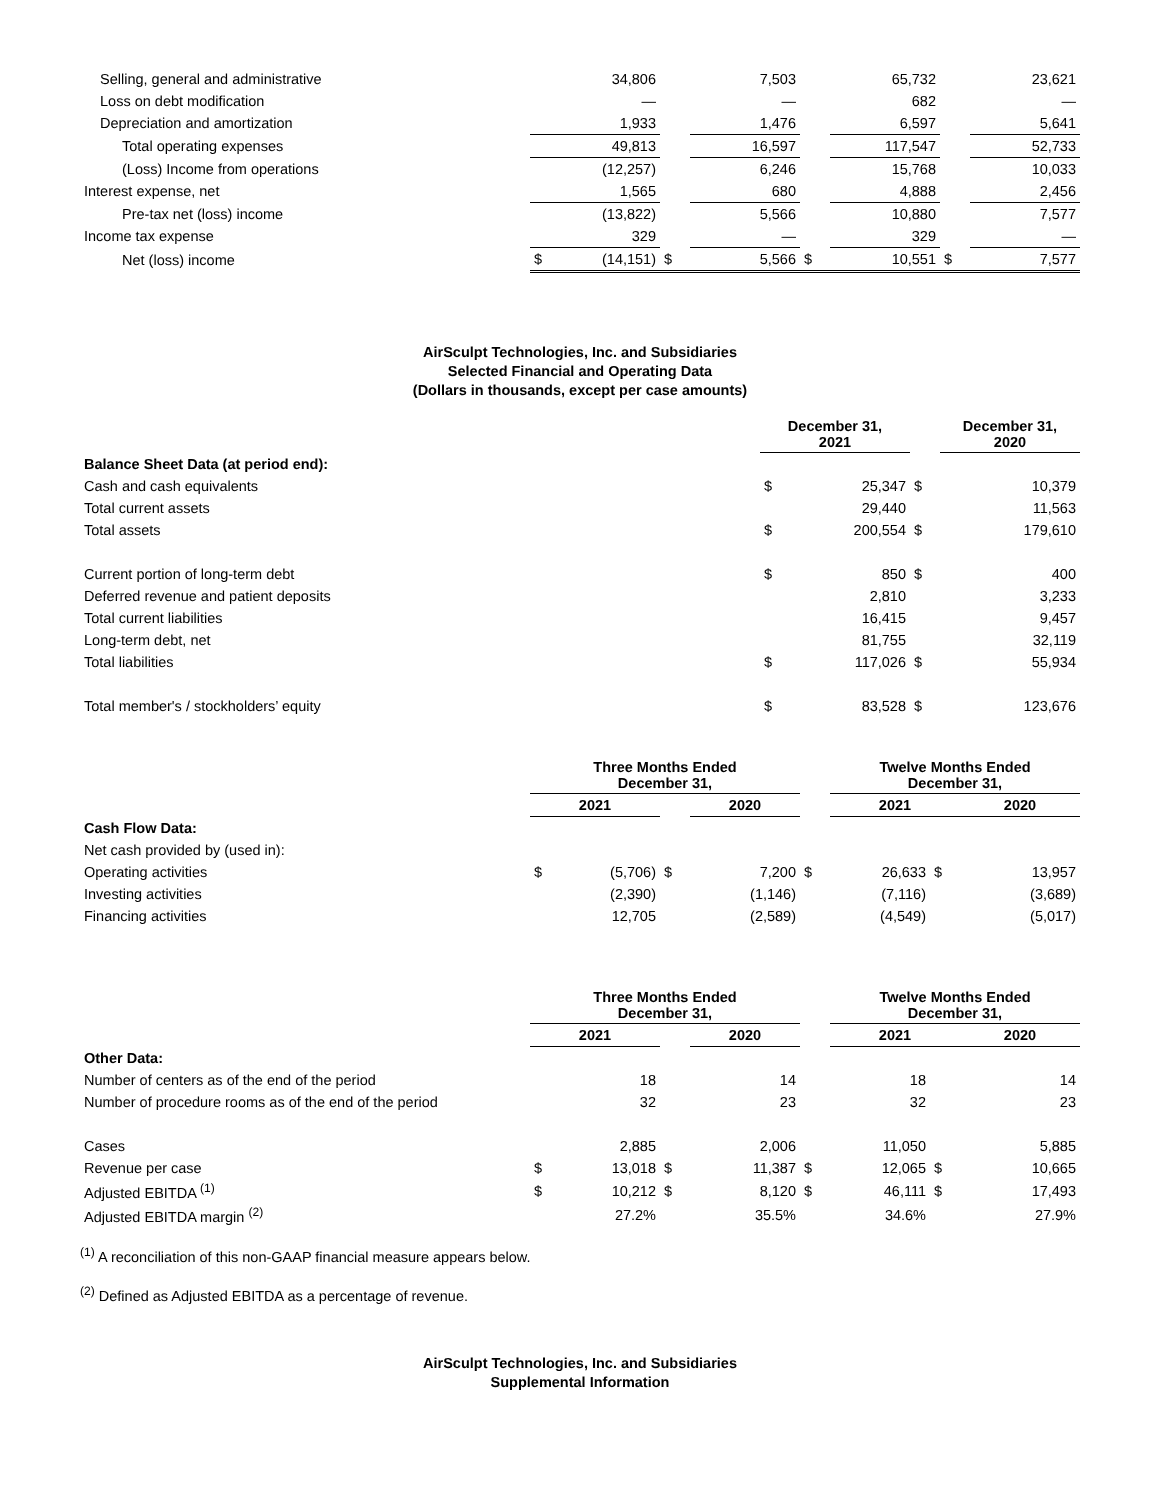| Selling, general and administrative | | 34,806 | | 7,503 | | 65,732 | | 23,621 |
| Loss on debt modification | | — | | — | | 682 | | — |
| Depreciation and amortization | | 1,933 | | 1,476 | | 6,597 | | 5,641 |
| Total operating expenses | | 49,813 | | 16,597 | | 117,547 | | 52,733 |
| (Loss) Income from operations | | (12,257) | | 6,246 | | 15,768 | | 10,033 |
| Interest expense, net | | 1,565 | | 680 | | 4,888 | | 2,456 |
| Pre-tax net (loss) income | | (13,822) | | 5,566 | | 10,880 | | 7,577 |
| Income tax expense | | 329 | | — | | 329 | | — |
| Net (loss) income | $ | (14,151) | $ | 5,566 | $ | 10,551 | $ | 7,577 |
AirSculpt Technologies, Inc. and Subsidiaries
Selected Financial and Operating Data
(Dollars in thousands, except per case amounts)
| | December 31, 2021 | | | December 31, 2020 |
| Balance Sheet Data (at period end): | | | | |
| Cash and cash equivalents | $ | 25,347 | $ | 10,379 |
| Total current assets | | 29,440 | | 11,563 |
| Total assets | $ | 200,554 | $ | 179,610 |
| Current portion of long-term debt | $ | 850 | $ | 400 |
| Deferred revenue and patient deposits | | 2,810 | | 3,233 |
| Total current liabilities | | 16,415 | | 9,457 |
| Long-term debt, net | | 81,755 | | 32,119 |
| Total liabilities | $ | 117,026 | $ | 55,934 |
| Total member's / stockholders’ equity | $ | 83,528 | $ | 123,676 |
| | Three Months Ended December 31, | | | | | Twelve Months Ended December 31, | | |
| | 2021 | | | 2020 | | 2021 | | 2020 |
| Cash Flow Data: | | | | | | | | |
| Net cash provided by (used in): | | | | | | | | |
| Operating activities | $ | (5,706) | $ | 7,200 | $ | 26,633 | $ | 13,957 |
| Investing activities | | (2,390) | | (1,146) | | (7,116) | | (3,689) |
| Financing activities | | 12,705 | | (2,589) | | (4,549) | | (5,017) |
| | Three Months Ended December 31, | | | | | Twelve Months Ended December 31, | | |
| | 2021 | | | 2020 | | 2021 | | 2020 |
| Other Data: | | | | | | | | |
| Number of centers as of the end of the period | | 18 | | 14 | | 18 | | 14 |
| Number of procedure rooms as of the end of the period | | 32 | | 23 | | 32 | | 23 |
| Cases | | 2,885 | | 2,006 | | 11,050 | | 5,885 |
| Revenue per case | $ | 13,018 | $ | 11,387 | $ | 12,065 | $ | 10,665 |
| Adjusted EBITDA <sup>(1)</sup> | $ | 10,212 | $ | 8,120 | $ | 46,111 | $ | 17,493 |
| Adjusted EBITDA margin <sup>(2)</sup> | | 27.2% | | 35.5% | | 34.6% | | 27.9% |
<sup>(1)</sup> A reconciliation of this non-GAAP financial measure appears below.
<sup>(2)</sup> Defined as Adjusted EBITDA as a percentage of revenue.
AirSculpt Technologies, Inc. and Subsidiaries
Supplemental Information